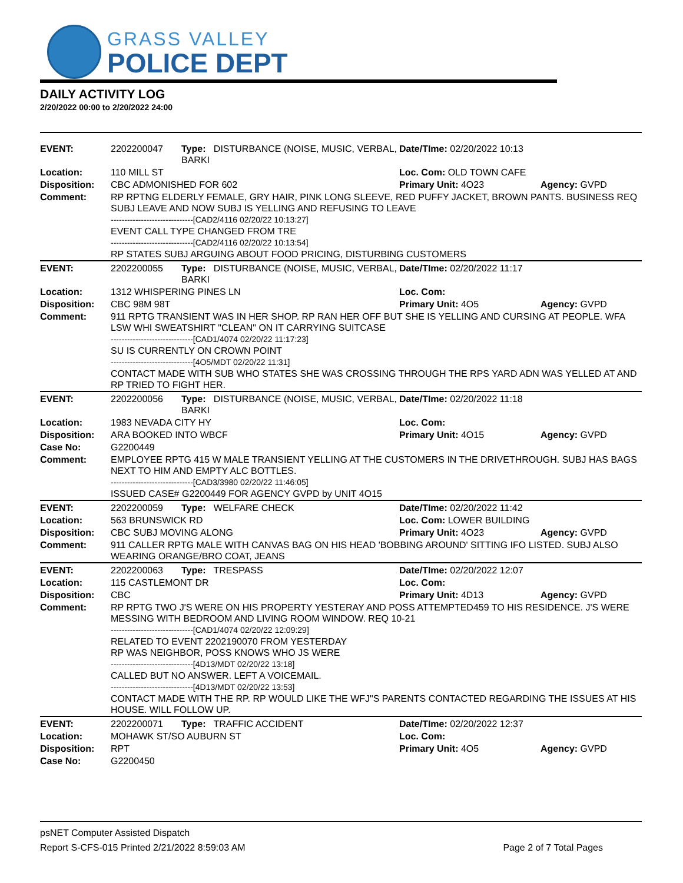GRASS VALLEY
POLICE DEPT
DAILY ACTIVITY LOG
2/20/2022 00:00 to 2/20/2022 24:00
| EVENT: | 2202200047 | Type: DISTURBANCE (NOISE, MUSIC, VERBAL, BARKI | Date/TIme: 02/20/2022 10:13 | |
| Location: | 110 MILL ST | | Loc. Com: OLD TOWN CAFE | |
| Disposition: | CBC ADMONISHED FOR 602 | | Primary Unit: 4O23 | Agency: GVPD |
| Comment: | RP RPTNG ELDERLY FEMALE, GRY HAIR, PINK LONG SLEEVE, RED PUFFY JACKET, BROWN PANTS. BUSINESS REQ SUBJ LEAVE AND NOW SUBJ IS YELLING AND REFUSING TO LEAVE ------------------------------[CAD2/4116 02/20/22 10:13:27] EVENT CALL TYPE CHANGED FROM TRE ------------------------------[CAD2/4116 02/20/22 10:13:54] RP STATES SUBJ ARGUING ABOUT FOOD PRICING, DISTURBING CUSTOMERS | | | |
| EVENT: | 2202200055 | Type: DISTURBANCE (NOISE, MUSIC, VERBAL, BARKI | Date/TIme: 02/20/2022 11:17 | |
| Location: | 1312 WHISPERING PINES LN | | Loc. Com: | |
| Disposition: | CBC 98M 98T | | Primary Unit: 4O5 | Agency: GVPD |
| Comment: | 911 RPTG TRANSIENT WAS IN HER SHOP. RP RAN HER OFF BUT SHE IS YELLING AND CURSING AT PEOPLE. WFA LSW WHI SWEATSHIRT "CLEAN" ON IT CARRYING SUITCASE ------------------------------[CAD1/4074 02/20/22 11:17:23] SU IS CURRENTLY ON CROWN POINT ------------------------------[4O5/MDT 02/20/22 11:31] CONTACT MADE WITH SUB WHO STATES SHE WAS CROSSING THROUGH THE RPS YARD ADN WAS YELLED AT AND RP TRIED TO FIGHT HER. | | | |
| EVENT: | 2202200056 | Type: DISTURBANCE (NOISE, MUSIC, VERBAL, BARKI | Date/TIme: 02/20/2022 11:18 | |
| Location: | 1983 NEVADA CITY HY | | Loc. Com: | |
| Disposition: | ARA BOOKED INTO WBCF | | Primary Unit: 4O15 | Agency: GVPD |
| Case No: | G2200449 | | | |
| Comment: | EMPLOYEE RPTG 415 W MALE TRANSIENT YELLING AT THE CUSTOMERS IN THE DRIVETHROUGH. SUBJ HAS BAGS NEXT TO HIM AND EMPTY ALC BOTTLES. ------------------------------[CAD3/3980 02/20/22 11:46:05] ISSUED CASE# G2200449 FOR AGENCY GVPD by UNIT 4O15 | | | |
| EVENT: | 2202200059 | Type: WELFARE CHECK | Date/TIme: 02/20/2022 11:42 | |
| Location: | 563 BRUNSWICK RD | | Loc. Com: LOWER BUILDING | |
| Disposition: | CBC SUBJ MOVING ALONG | | Primary Unit: 4O23 | Agency: GVPD |
| Comment: | 911 CALLER RPTG MALE WITH CANVAS BAG ON HIS HEAD 'BOBBING AROUND' SITTING IFO LISTED. SUBJ ALSO WEARING ORANGE/BRO COAT, JEANS | | | |
| EVENT: | 2202200063 | Type: TRESPASS | Date/TIme: 02/20/2022 12:07 | |
| Location: | 115 CASTLEMONT DR | | Loc. Com: | |
| Disposition: | CBC | | Primary Unit: 4D13 | Agency: GVPD |
| Comment: | RP RPTG TWO J'S WERE ON HIS PROPERTY YESTERAY AND POSS ATTEMPTED459 TO HIS RESIDENCE. J'S WERE MESSING WITH BEDROOM AND LIVING ROOM WINDOW. REQ 10-21 ------------------------------[CAD1/4074 02/20/22 12:09:29] RELATED TO EVENT 2202190070 FROM YESTERDAY RP WAS NEIGHBOR, POSS KNOWS WHO JS WERE ------------------------------[4D13/MDT 02/20/22 13:18] CALLED BUT NO ANSWER. LEFT A VOICEMAIL. ------------------------------[4D13/MDT 02/20/22 13:53] CONTACT MADE WITH THE RP. RP WOULD LIKE THE WFJ"S PARENTS CONTACTED REGARDING THE ISSUES AT HIS HOUSE. WILL FOLLOW UP. | | | |
| EVENT: | 2202200071 | Type: TRAFFIC ACCIDENT | Date/TIme: 02/20/2022 12:37 | |
| Location: | MOHAWK ST/SO AUBURN ST | | Loc. Com: | |
| Disposition: | RPT | | Primary Unit: 4O5 | Agency: GVPD |
| Case No: | G2200450 | | | |
psNET Computer Assisted Dispatch
Report S-CFS-015 Printed 2/21/2022 8:59:03 AM Page 2 of 7 Total Pages